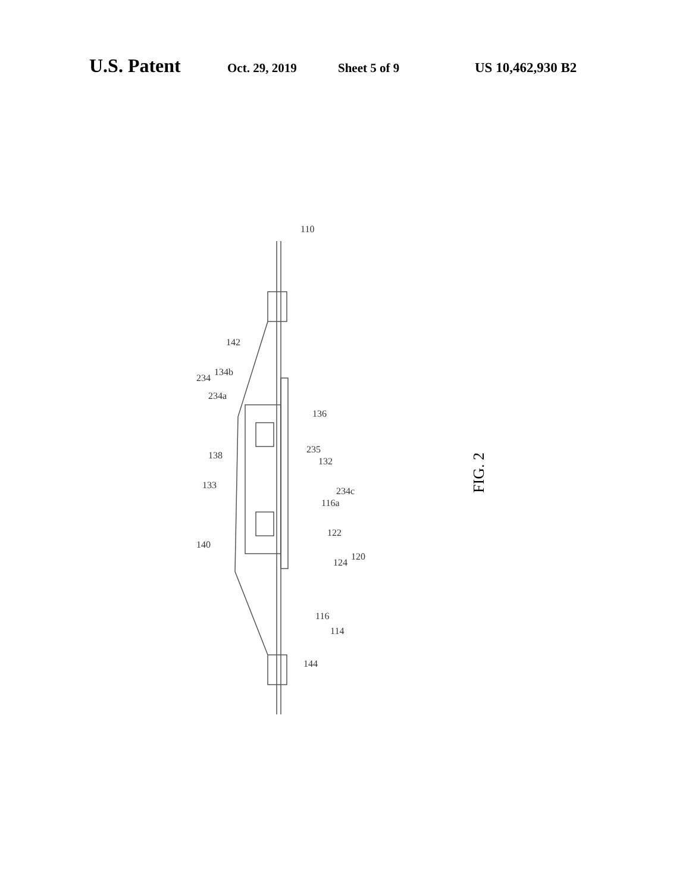U.S. Patent Oct. 29, 2019 Sheet 5 of 9 US 10,462,930 B2
110
142
234
234a
134b
136
235
132
138
133
234c
116a
122
140
124
120
116
114
144
FIG. 2